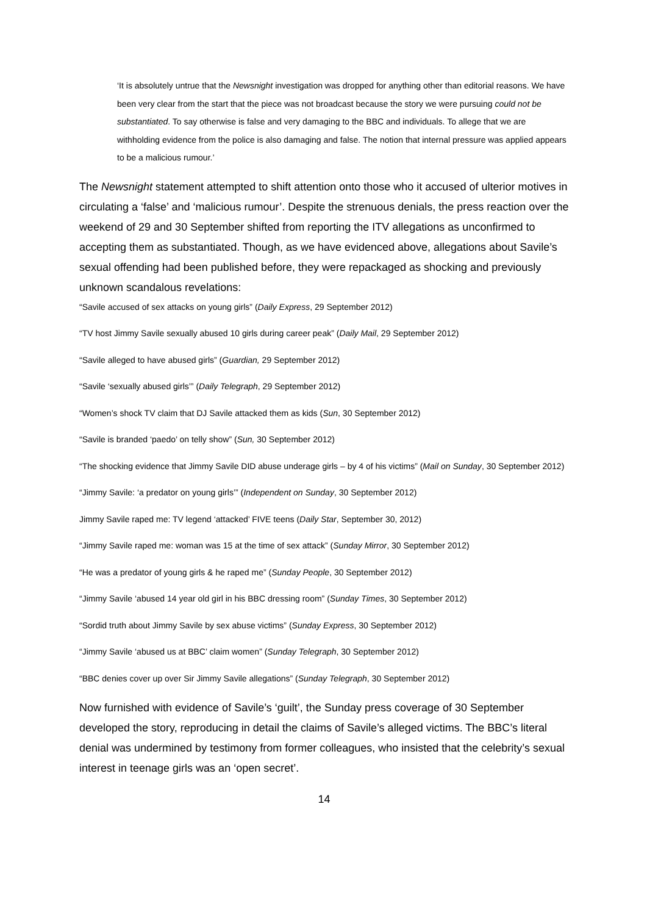‘It is absolutely untrue that the Newsnight investigation was dropped for anything other than editorial reasons. We have been very clear from the start that the piece was not broadcast because the story we were pursuing could not be substantiated. To say otherwise is false and very damaging to the BBC and individuals. To allege that we are withholding evidence from the police is also damaging and false. The notion that internal pressure was applied appears to be a malicious rumour.’
The Newsnight statement attempted to shift attention onto those who it accused of ulterior motives in circulating a ‘false’ and ‘malicious rumour’. Despite the strenuous denials, the press reaction over the weekend of 29 and 30 September shifted from reporting the ITV allegations as unconfirmed to accepting them as substantiated. Though, as we have evidenced above, allegations about Savile’s sexual offending had been published before, they were repackaged as shocking and previously unknown scandalous revelations:
“Savile accused of sex attacks on young girls” (Daily Express, 29 September 2012)
“TV host Jimmy Savile sexually abused 10 girls during career peak” (Daily Mail, 29 September 2012)
“Savile alleged to have abused girls” (Guardian, 29 September 2012)
“Savile ‘sexually abused girls’” (Daily Telegraph, 29 September 2012)
“Women’s shock TV claim that DJ Savile attacked them as kids (Sun, 30 September 2012)
“Savile is branded ‘paedo’ on telly show” (Sun, 30 September 2012)
“The shocking evidence that Jimmy Savile DID abuse underage girls – by 4 of his victims” (Mail on Sunday, 30 September 2012)
“Jimmy Savile: ‘a predator on young girls’” (Independent on Sunday, 30 September 2012)
Jimmy Savile raped me: TV legend ‘attacked’ FIVE teens (Daily Star, September 30, 2012)
“Jimmy Savile raped me: woman was 15 at the time of sex attack” (Sunday Mirror, 30 September 2012)
“He was a predator of young girls & he raped me” (Sunday People, 30 September 2012)
“Jimmy Savile ‘abused 14 year old girl in his BBC dressing room” (Sunday Times, 30 September 2012)
“Sordid truth about Jimmy Savile by sex abuse victims” (Sunday Express, 30 September 2012)
“Jimmy Savile ‘abused us at BBC’ claim women” (Sunday Telegraph, 30 September 2012)
“BBC denies cover up over Sir Jimmy Savile allegations” (Sunday Telegraph, 30 September 2012)
Now furnished with evidence of Savile’s ‘guilt’, the Sunday press coverage of 30 September developed the story, reproducing in detail the claims of Savile’s alleged victims. The BBC’s literal denial was undermined by testimony from former colleagues, who insisted that the celebrity’s sexual interest in teenage girls was an ‘open secret’.
14